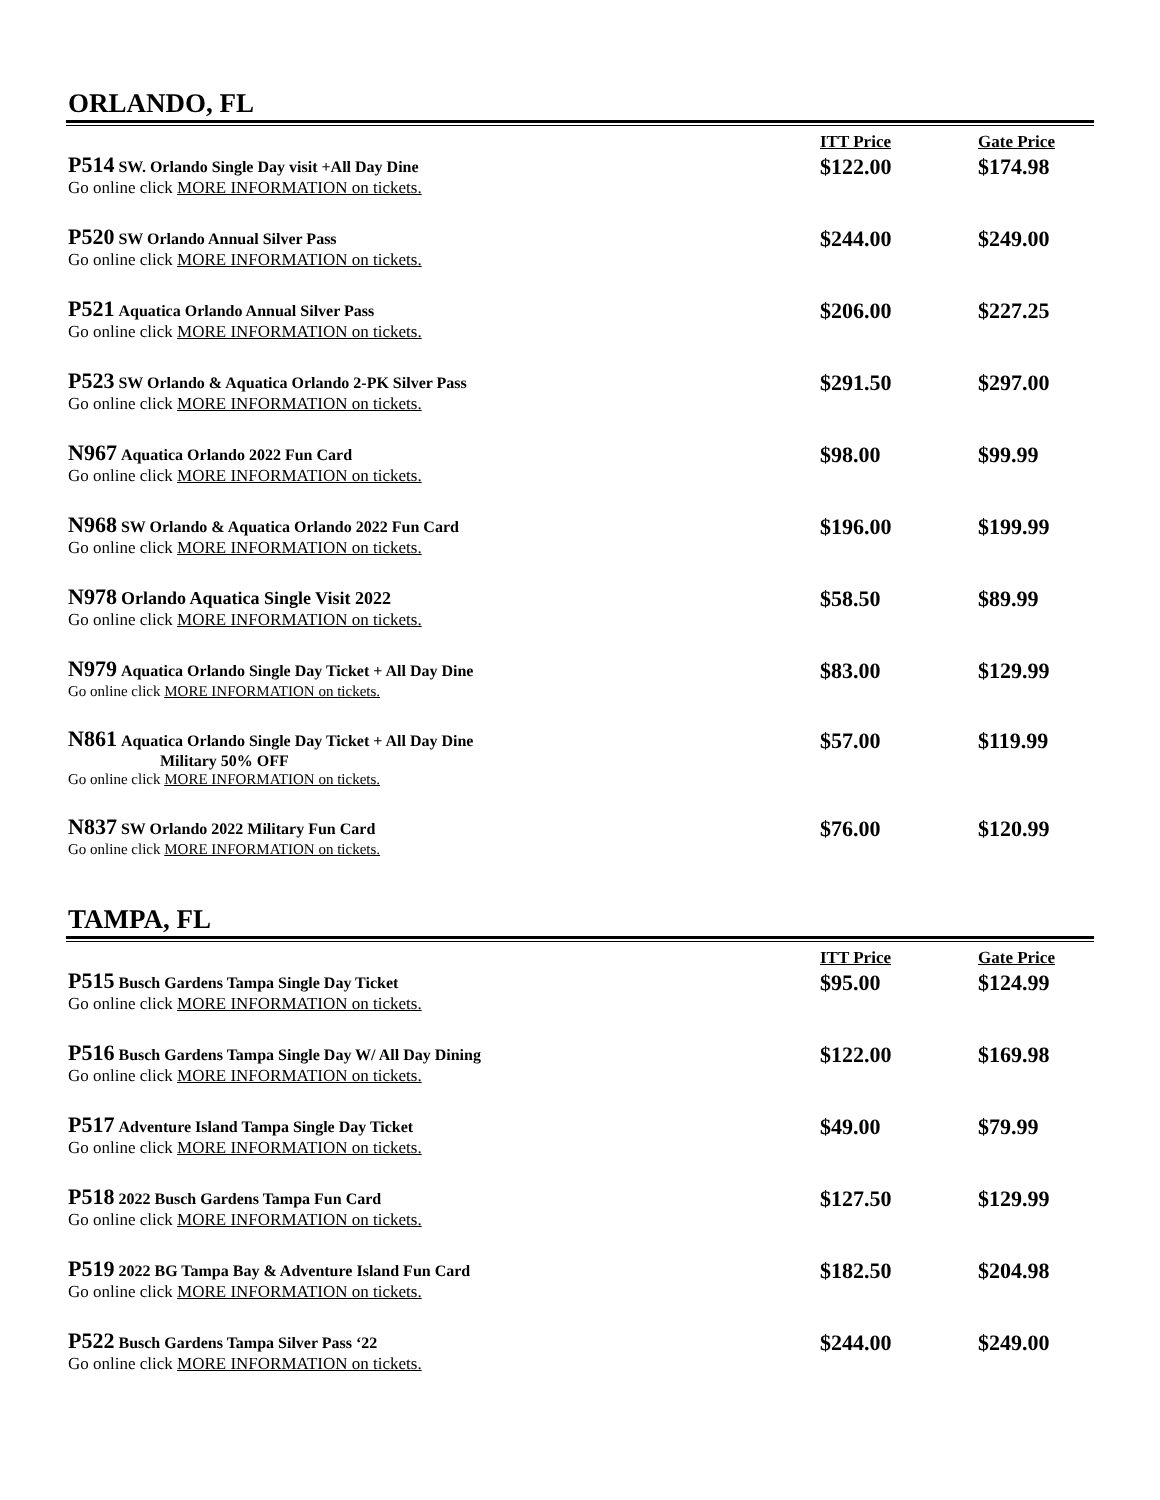ORLANDO, FL
| | ITT Price | Gate Price |
| --- | --- | --- |
| P514 SW. Orlando Single Day visit +All Day Dine Go online click MORE INFORMATION on tickets. | $122.00 | $174.98 |
| P520 SW Orlando Annual Silver Pass Go online click MORE INFORMATION on tickets. | $244.00 | $249.00 |
| P521 Aquatica Orlando Annual Silver Pass Go online click MORE INFORMATION on tickets. | $206.00 | $227.25 |
| P523 SW Orlando & Aquatica Orlando 2-PK Silver Pass Go online click MORE INFORMATION on tickets. | $291.50 | $297.00 |
| N967 Aquatica Orlando 2022 Fun Card Go online click MORE INFORMATION on tickets. | $98.00 | $99.99 |
| N968 SW Orlando & Aquatica Orlando 2022 Fun Card Go online click MORE INFORMATION on tickets. | $196.00 | $199.99 |
| N978 Orlando Aquatica Single Visit 2022 Go online click MORE INFORMATION on tickets. | $58.50 | $89.99 |
| N979 Aquatica Orlando Single Day Ticket + All Day Dine Go online click MORE INFORMATION on tickets. | $83.00 | $129.99 |
| N861 Aquatica Orlando Single Day Ticket + All Day Dine Military 50% OFF Go online click MORE INFORMATION on tickets. | $57.00 | $119.99 |
| N837 SW Orlando 2022 Military Fun Card Go online click MORE INFORMATION on tickets. | $76.00 | $120.99 |
TAMPA, FL
| | ITT Price | Gate Price |
| --- | --- | --- |
| P515 Busch Gardens Tampa Single Day Ticket Go online click MORE INFORMATION on tickets. | $95.00 | $124.99 |
| P516 Busch Gardens Tampa Single Day W/ All Day Dining Go online click MORE INFORMATION on tickets. | $122.00 | $169.98 |
| P517 Adventure Island Tampa Single Day Ticket Go online click MORE INFORMATION on tickets. | $49.00 | $79.99 |
| P518 2022 Busch Gardens Tampa Fun Card Go online click MORE INFORMATION on tickets. | $127.50 | $129.99 |
| P519 2022 BG Tampa Bay & Adventure Island Fun Card Go online click MORE INFORMATION on tickets. | $182.50 | $204.98 |
| P522 Busch Gardens Tampa Silver Pass ‘22 Go online click MORE INFORMATION on tickets. | $244.00 | $249.00 |